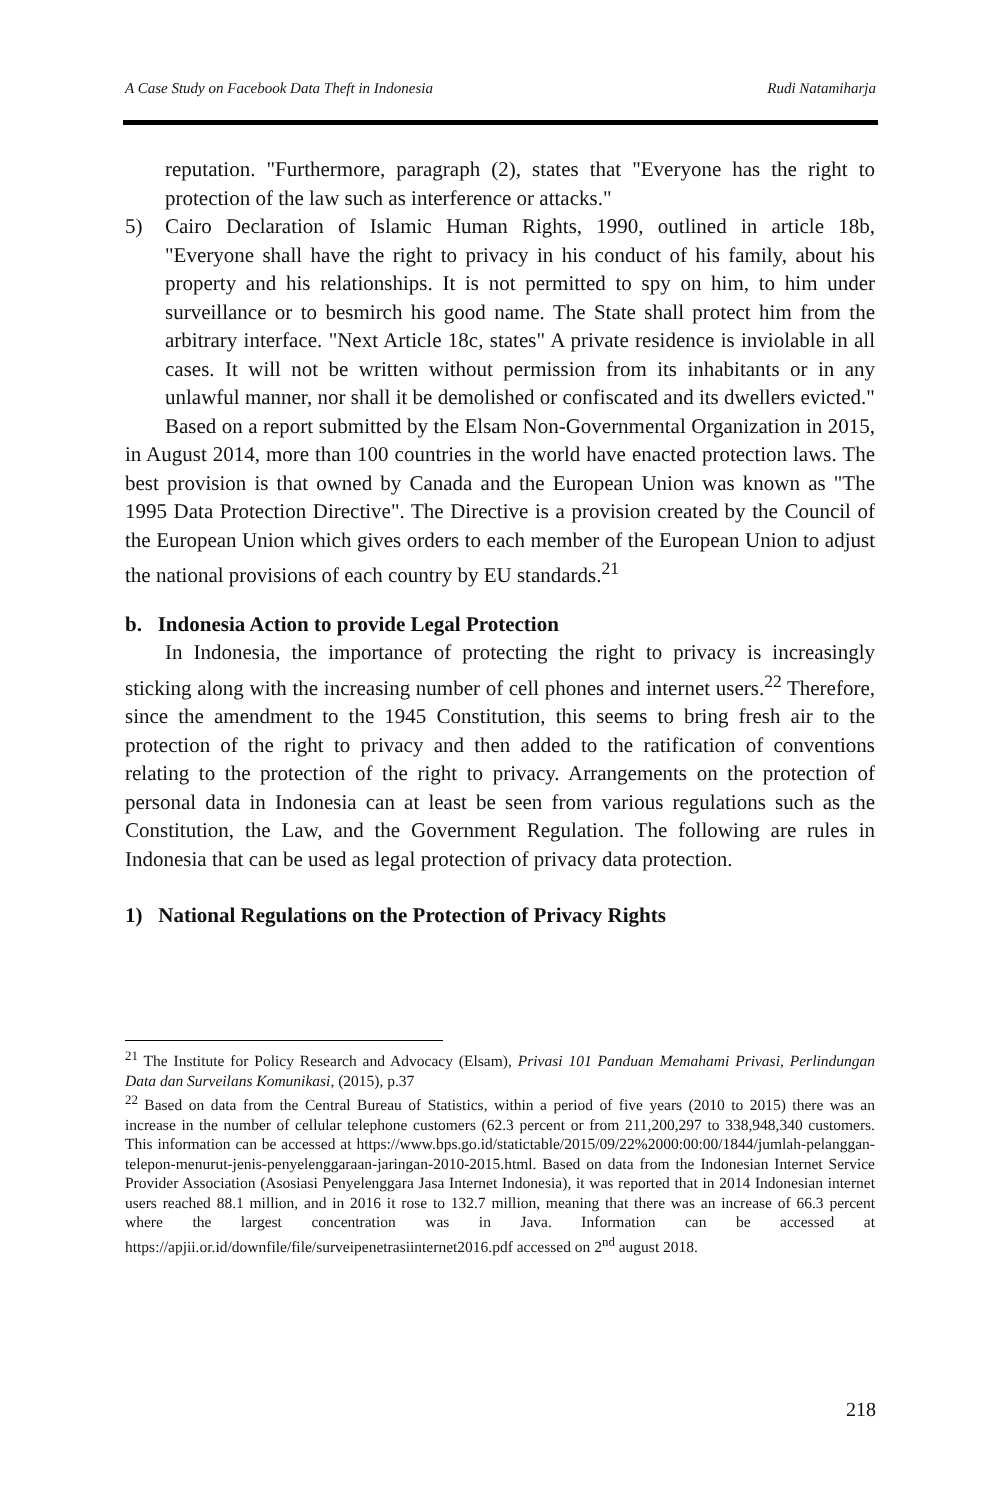A Case Study on Facebook Data Theft in Indonesia Rudi Natamiharja
reputation. "Furthermore, paragraph (2), states that "Everyone has the right to protection of the law such as interference or attacks."
5) Cairo Declaration of Islamic Human Rights, 1990, outlined in article 18b, "Everyone shall have the right to privacy in his conduct of his family, about his property and his relationships. It is not permitted to spy on him, to him under surveillance or to besmirch his good name. The State shall protect him from the arbitrary interface. "Next Article 18c, states" A private residence is inviolable in all cases. It will not be written without permission from its inhabitants or in any unlawful manner, nor shall it be demolished or confiscated and its dwellers evicted."
Based on a report submitted by the Elsam Non-Governmental Organization in 2015, in August 2014, more than 100 countries in the world have enacted protection laws. The best provision is that owned by Canada and the European Union was known as "The 1995 Data Protection Directive". The Directive is a provision created by the Council of the European Union which gives orders to each member of the European Union to adjust the national provisions of each country by EU standards.<sup>21</sup>
b. Indonesia Action to provide Legal Protection
In Indonesia, the importance of protecting the right to privacy is increasingly sticking along with the increasing number of cell phones and internet users.<sup>22</sup> Therefore, since the amendment to the 1945 Constitution, this seems to bring fresh air to the protection of the right to privacy and then added to the ratification of conventions relating to the protection of the right to privacy. Arrangements on the protection of personal data in Indonesia can at least be seen from various regulations such as the Constitution, the Law, and the Government Regulation. The following are rules in Indonesia that can be used as legal protection of privacy data protection.
1) National Regulations on the Protection of Privacy Rights
<sup>21</sup> The Institute for Policy Research and Advocacy (Elsam), Privasi 101 Panduan Memahami Privasi, Perlindungan Data dan Surveilans Komunikasi, (2015), p.37
<sup>22</sup> Based on data from the Central Bureau of Statistics, within a period of five years (2010 to 2015) there was an increase in the number of cellular telephone customers (62.3 percent or from 211,200,297 to 338,948,340 customers. This information can be accessed at https://www.bps.go.id/statictable/2015/09/22%2000:00:00/1844/jumlah-pelanggan-telepon-menurut-jenis-penyelenggaraan-jaringan-2010-2015.html. Based on data from the Indonesian Internet Service Provider Association (Asosiasi Penyelenggara Jasa Internet Indonesia), it was reported that in 2014 Indonesian internet users reached 88.1 million, and in 2016 it rose to 132.7 million, meaning that there was an increase of 66.3 percent where the largest concentration was in Java. Information can be accessed at https://apjii.or.id/downfile/file/surveipenetrasiinternet2016.pdf accessed on 2<sup>nd</sup> august 2018.
218